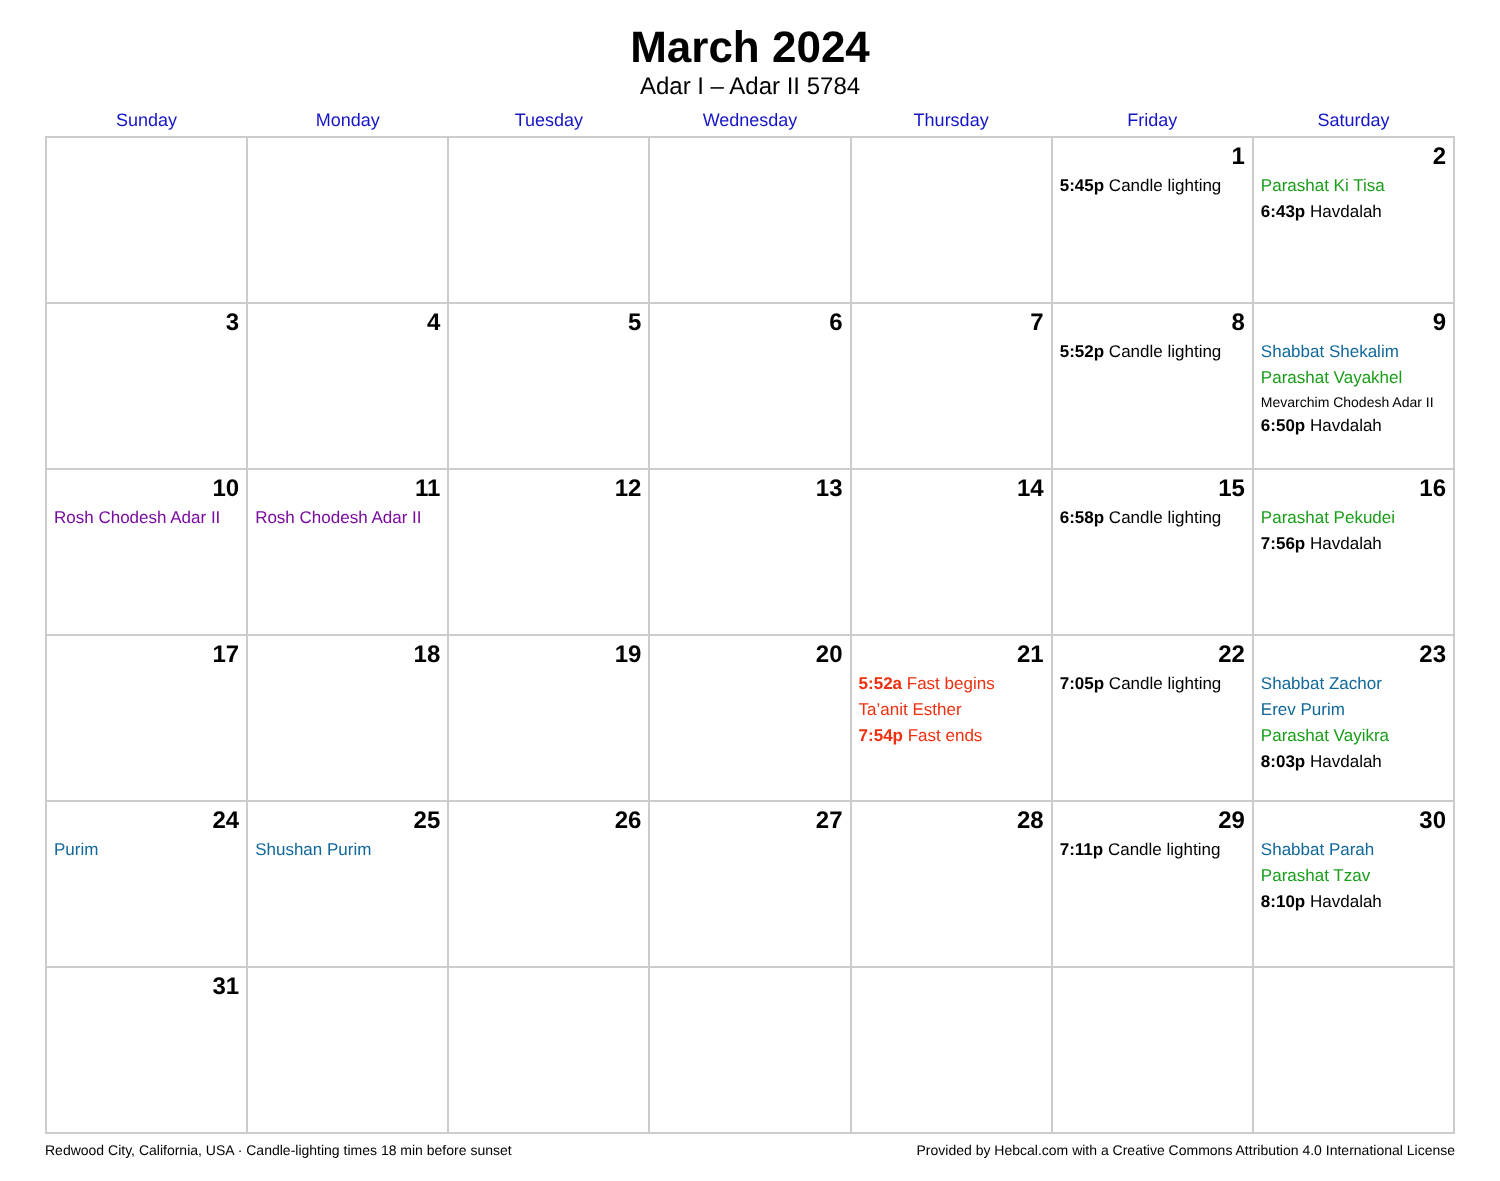March 2024
Adar I – Adar II 5784
| Sunday | Monday | Tuesday | Wednesday | Thursday | Friday | Saturday |
| --- | --- | --- | --- | --- | --- | --- |
| | | | | | 1 5:45p Candle lighting | 2 Parashat Ki Tisa 6:43p Havdalah |
| 3 | 4 | 5 | 6 | 7 | 8 5:52p Candle lighting | 9 Shabbat Shekalim Parashat Vayakhel Mevarchim Chodesh Adar II 6:50p Havdalah |
| 10 Rosh Chodesh Adar II | 11 Rosh Chodesh Adar II | 12 | 13 | 14 | 15 6:58p Candle lighting | 16 Parashat Pekudei 7:56p Havdalah |
| 17 | 18 | 19 | 20 | 21 5:52a Fast begins Ta’anit Esther 7:54p Fast ends | 22 7:05p Candle lighting | 23 Shabbat Zachor Erev Purim Parashat Vayikra 8:03p Havdalah |
| 24 Purim | 25 Shushan Purim | 26 | 27 | 28 | 29 7:11p Candle lighting | 30 Shabbat Parah Parashat Tzav 8:10p Havdalah |
| 31 | | | | | | |
Redwood City, California, USA · Candle-lighting times 18 min before sunset Provided by Hebcal.com with a Creative Commons Attribution 4.0 International License